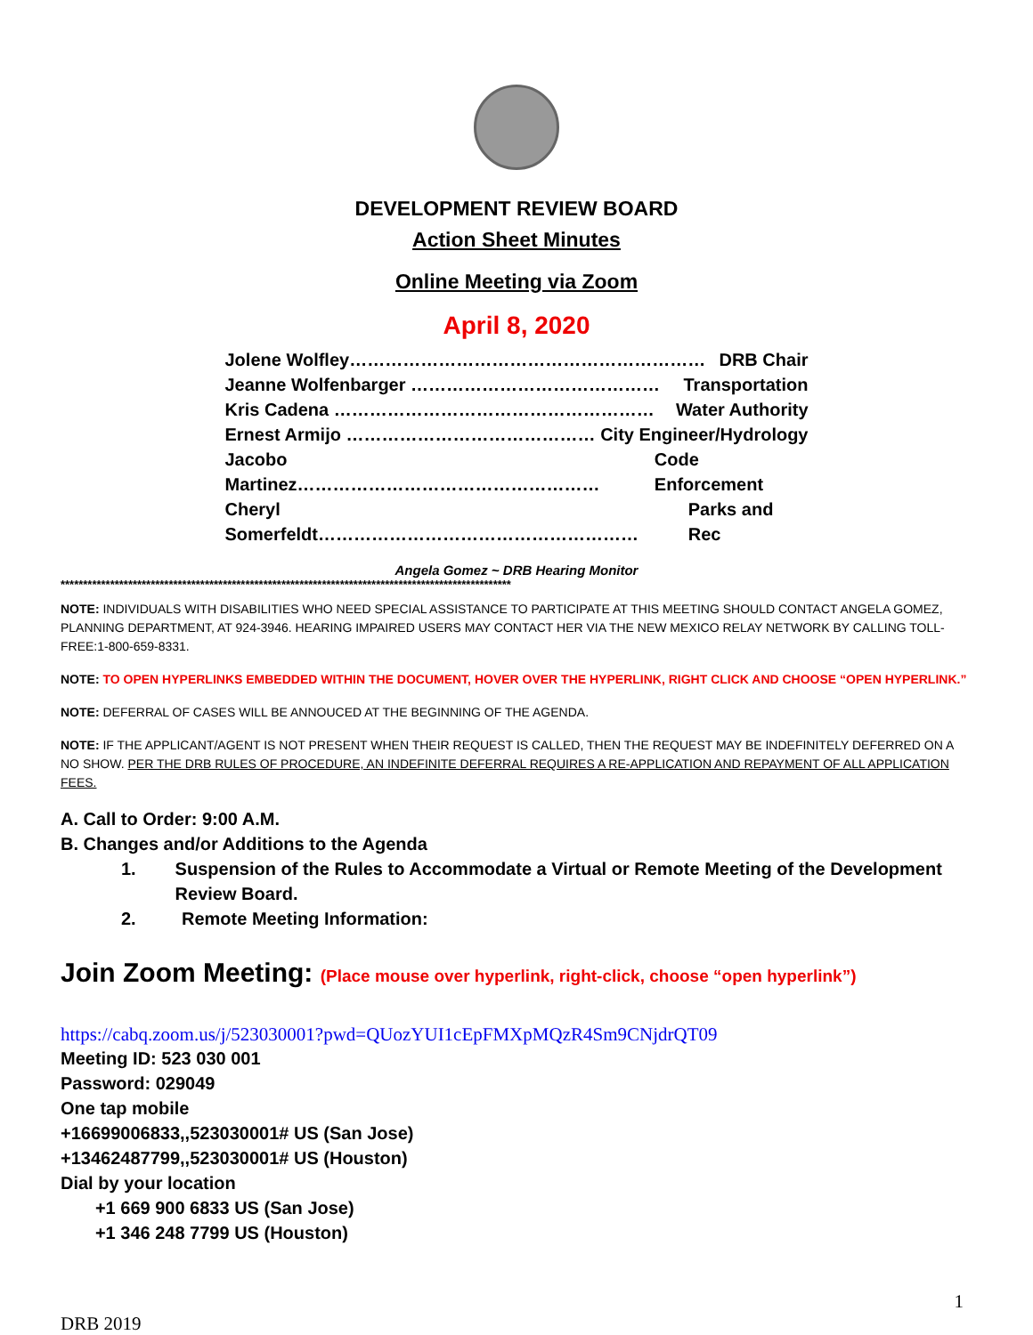DEVELOPMENT REVIEW BOARD
Action Sheet Minutes
Online Meeting via Zoom
April 8, 2020
Jolene Wolfley…………………………………………………… DRB Chair
Jeanne Wolfenbarger …………………………………… Transportation
Kris Cadena ……………………………………………… Water Authority
Ernest Armijo …………………………………… City Engineer/Hydrology
Jacobo Martinez…………………………………………… Code Enforcement
Cheryl Somerfeldt……………………………………………… Parks and Rec
Angela Gomez ~ DRB Hearing Monitor
****************************************************************************************************
NOTE: INDIVIDUALS WITH DISABILITIES WHO NEED SPECIAL ASSISTANCE TO PARTICIPATE AT THIS MEETING SHOULD CONTACT ANGELA GOMEZ, PLANNING DEPARTMENT, AT 924-3946. HEARING IMPAIRED USERS MAY CONTACT HER VIA THE NEW MEXICO RELAY NETWORK BY CALLING TOLL-FREE:1-800-659-8331.
NOTE: TO OPEN HYPERLINKS EMBEDDED WITHIN THE DOCUMENT, HOVER OVER THE HYPERLINK, RIGHT CLICK AND CHOOSE “OPEN HYPERLINK.”
NOTE: DEFERRAL OF CASES WILL BE ANNOUCED AT THE BEGINNING OF THE AGENDA.
NOTE: IF THE APPLICANT/AGENT IS NOT PRESENT WHEN THEIR REQUEST IS CALLED, THEN THE REQUEST MAY BE INDEFINITELY DEFERRED ON A NO SHOW. PER THE DRB RULES OF PROCEDURE, AN INDEFINITE DEFERRAL REQUIRES A RE-APPLICATION AND REPAYMENT OF ALL APPLICATION FEES.
A. Call to Order: 9:00 A.M.
B. Changes and/or Additions to the Agenda
1. Suspension of the Rules to Accommodate a Virtual or Remote Meeting of the Development Review Board.
2. Remote Meeting Information:
Join Zoom Meeting: (Place mouse over hyperlink, right-click, choose “open hyperlink”)
https://cabq.zoom.us/j/523030001?pwd=QUozYUI1cEpFMXpMQzR4Sm9CNjdrQT09
Meeting ID: 523 030 001
Password: 029049
One tap mobile
+16699006833,,523030001# US (San Jose)
+13462487799,,523030001# US (Houston)
Dial by your location
+1 669 900 6833 US (San Jose)
+1 346 248 7799 US (Houston)
1
DRB 2019